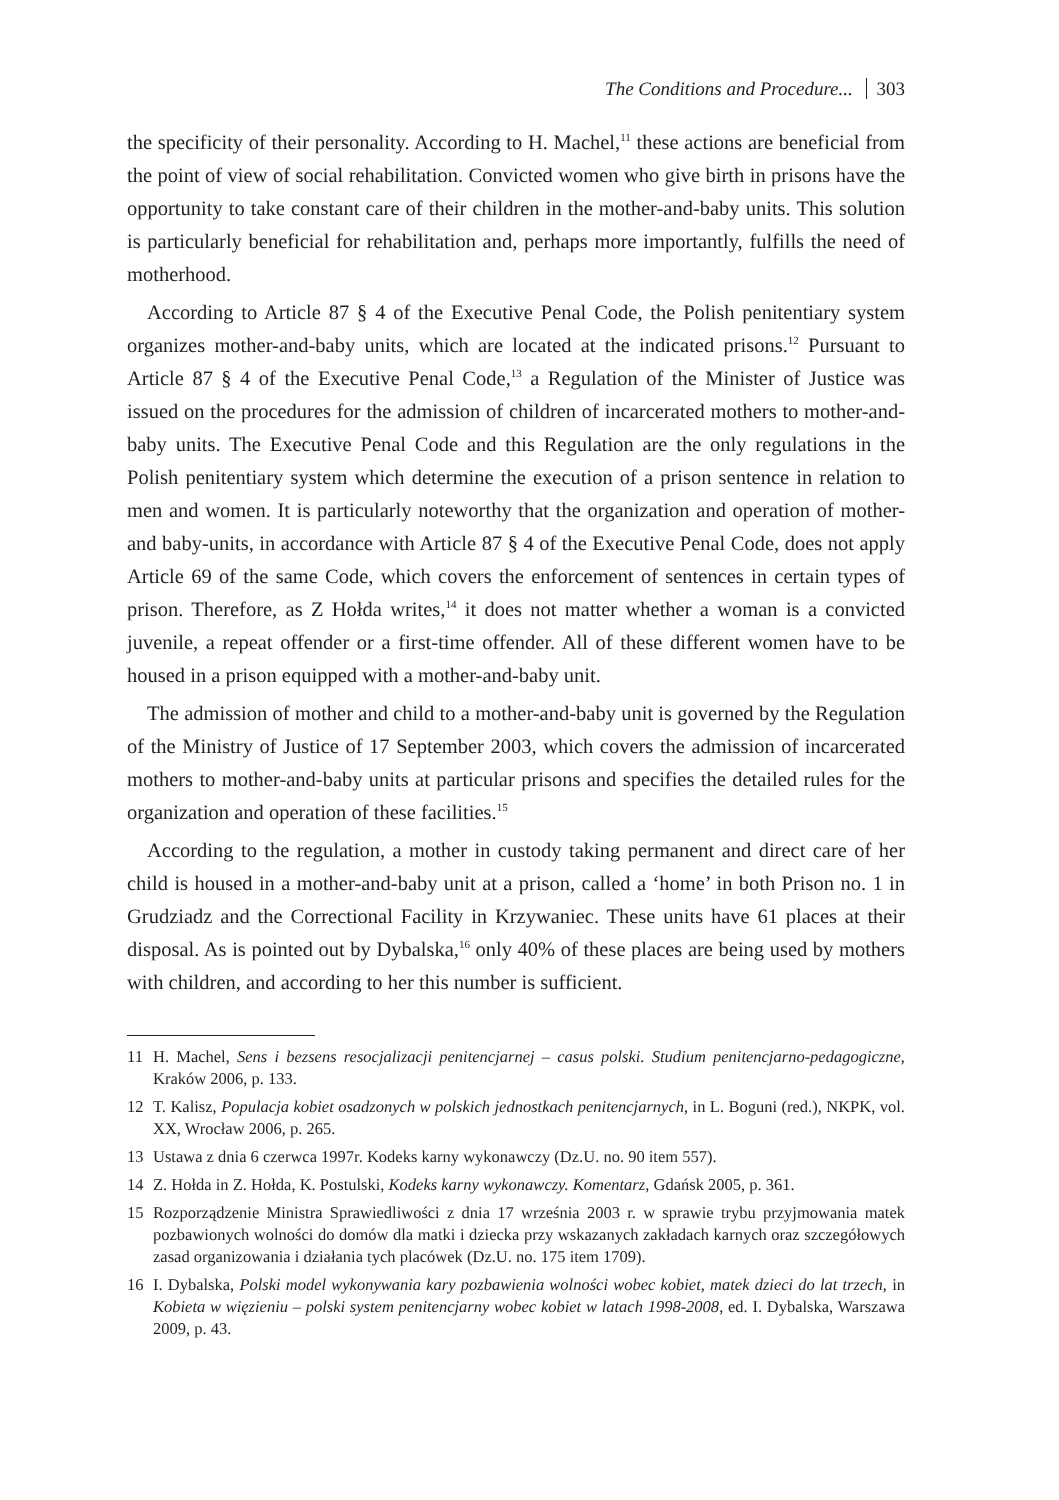The Conditions and Procedure... 303
the specificity of their personality. According to H. Machel,<sup>11</sup> these actions are beneficial from the point of view of social rehabilitation. Convicted women who give birth in prisons have the opportunity to take constant care of their children in the mother-and-baby units. This solution is particularly beneficial for rehabilitation and, perhaps more importantly, fulfills the need of motherhood.
According to Article 87 § 4 of the Executive Penal Code, the Polish penitentiary system organizes mother-and-baby units, which are located at the indicated prisons.<sup>12</sup> Pursuant to Article 87 § 4 of the Executive Penal Code,<sup>13</sup> a Regulation of the Minister of Justice was issued on the procedures for the admission of children of incarcerated mothers to mother-and-baby units. The Executive Penal Code and this Regulation are the only regulations in the Polish penitentiary system which determine the execution of a prison sentence in relation to men and women. It is particularly noteworthy that the organization and operation of mother-and baby-units, in accordance with Article 87 § 4 of the Executive Penal Code, does not apply Article 69 of the same Code, which covers the enforcement of sentences in certain types of prison. Therefore, as Z Hołda writes,<sup>14</sup> it does not matter whether a woman is a convicted juvenile, a repeat offender or a first-time offender. All of these different women have to be housed in a prison equipped with a mother-and-baby unit.
The admission of mother and child to a mother-and-baby unit is governed by the Regulation of the Ministry of Justice of 17 September 2003, which covers the admission of incarcerated mothers to mother-and-baby units at particular prisons and specifies the detailed rules for the organization and operation of these facilities.<sup>15</sup>
According to the regulation, a mother in custody taking permanent and direct care of her child is housed in a mother-and-baby unit at a prison, called a ‘home’ in both Prison no. 1 in Grudziadz and the Correctional Facility in Krzywaniec. These units have 61 places at their disposal. As is pointed out by Dybalska,<sup>16</sup> only 40% of these places are being used by mothers with children, and according to her this number is sufficient.
11 H. Machel, Sens i bezsens resocjalizacji penitencjarnej – casus polski. Studium penitencjarno-pedagogiczne, Kraków 2006, p. 133.
12 T. Kalisz, Populacja kobiet osadzonych w polskich jednostkach penitencjarnych, in L. Boguni (red.), NKPK, vol. XX, Wrocław 2006, p. 265.
13 Ustawa z dnia 6 czerwca 1997r. Kodeks karny wykonawczy (Dz.U. no. 90 item 557).
14 Z. Hołda in Z. Hołda, K. Postulski, Kodeks karny wykonawczy. Komentarz, Gdańsk 2005, p. 361.
15 Rozporządzenie Ministra Sprawiedliwości z dnia 17 września 2003 r. w sprawie trybu przyjmowania matek pozbawionych wolności do domów dla matki i dziecka przy wskazanych zakładach karnych oraz szczegółowych zasad organizowania i działania tych placówek (Dz.U. no. 175 item 1709).
16 I. Dybalska, Polski model wykonywania kary pozbawienia wolności wobec kobiet, matek dzieci do lat trzech, in Kobieta w więzieniu – polski system penitencjarny wobec kobiet w latach 1998-2008, ed. I. Dybalska, Warszawa 2009, p. 43.